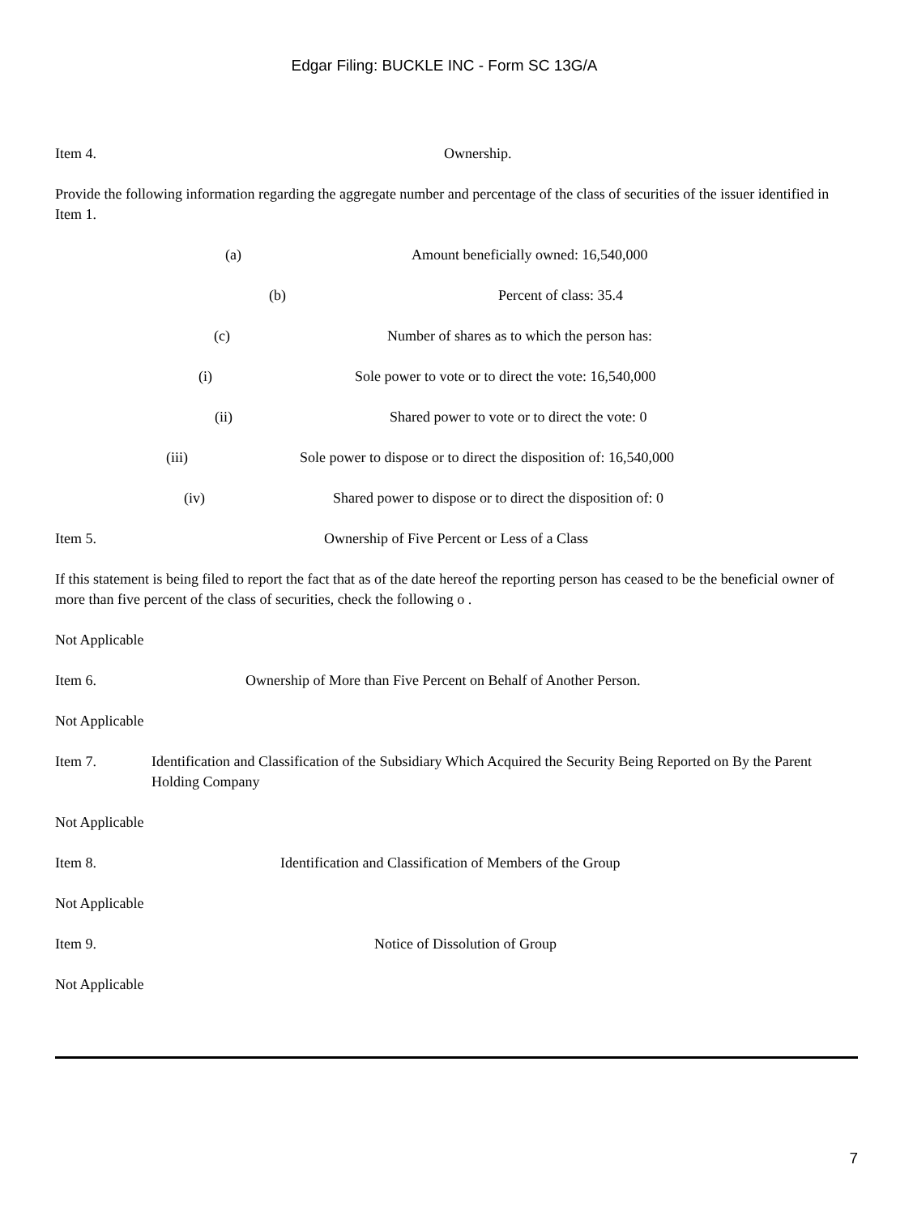Edgar Filing: BUCKLE INC - Form SC 13G/A
Item 4. Ownership.
Provide the following information regarding the aggregate number and percentage of the class of securities of the issuer identified in Item 1.
(a) Amount beneficially owned: 16,540,000
(b) Percent of class: 35.4
(c) Number of shares as to which the person has:
(i) Sole power to vote or to direct the vote: 16,540,000
(ii) Shared power to vote or to direct the vote: 0
(iii) Sole power to dispose or to direct the disposition of: 16,540,000
(iv) Shared power to dispose or to direct the disposition of: 0
Item 5. Ownership of Five Percent or Less of a Class
If this statement is being filed to report the fact that as of the date hereof the reporting person has ceased to be the beneficial owner of more than five percent of the class of securities, check the following o .
Not Applicable
Item 6. Ownership of More than Five Percent on Behalf of Another Person.
Not Applicable
Item 7. Identification and Classification of the Subsidiary Which Acquired the Security Being Reported on By the Parent Holding Company
Not Applicable
Item 8. Identification and Classification of Members of the Group
Not Applicable
Item 9. Notice of Dissolution of Group
Not Applicable
7